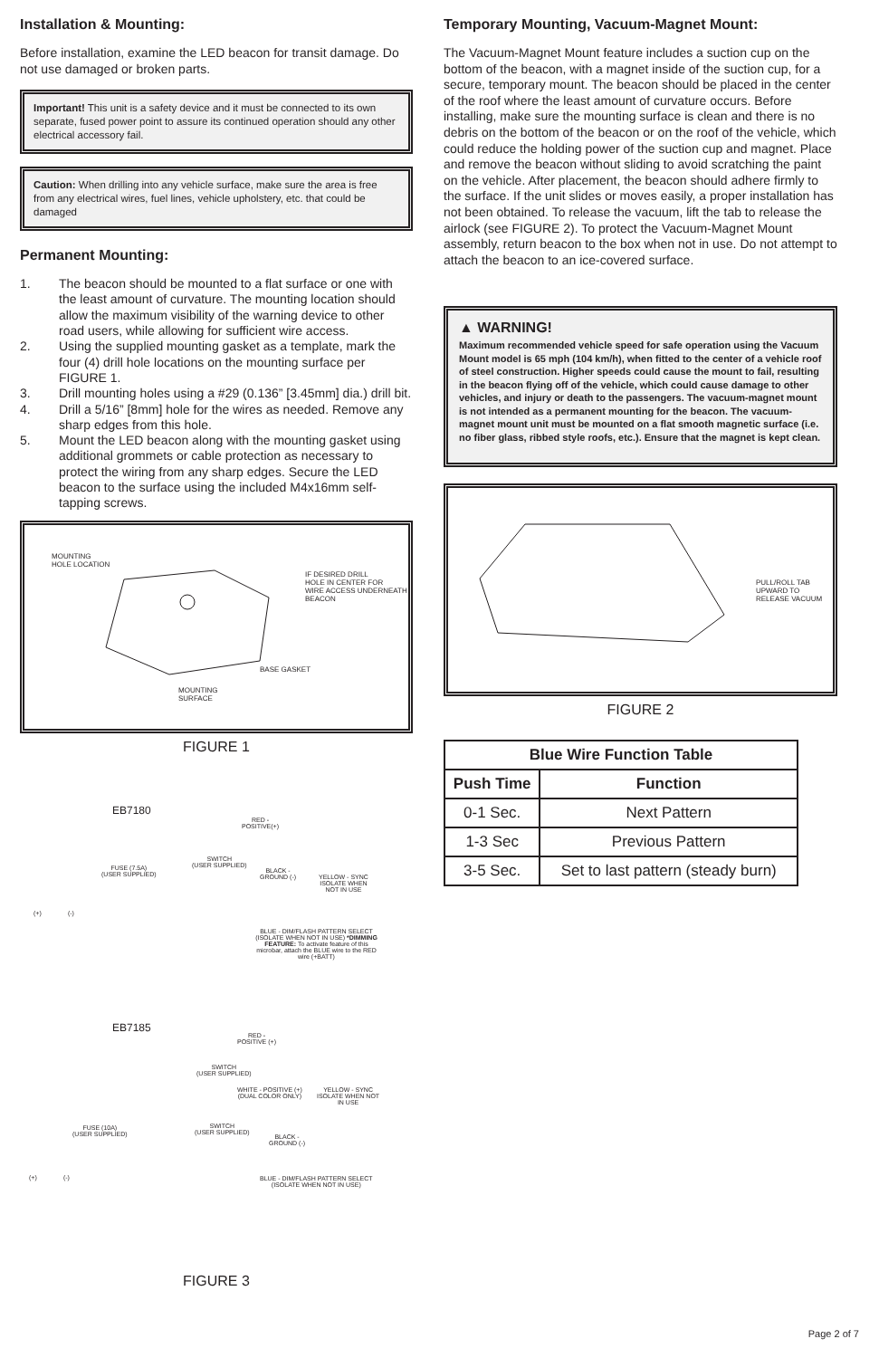Installation & Mounting:
Before installation, examine the LED beacon for transit damage. Do not use damaged or broken parts.
Important! This unit is a safety device and it must be connected to its own separate, fused power point to assure its continued operation should any other electrical accessory fail.
Caution: When drilling into any vehicle surface, make sure the area is free from any electrical wires, fuel lines, vehicle upholstery, etc. that could be damaged
Permanent Mounting:
1. The beacon should be mounted to a flat surface or one with the least amount of curvature. The mounting location should allow the maximum visibility of the warning device to other road users, while allowing for sufficient wire access.
2. Using the supplied mounting gasket as a template, mark the four (4) drill hole locations on the mounting surface per FIGURE 1.
3. Drill mounting holes using a #29 (0.136” [3.45mm] dia.) drill bit.
4. Drill a 5/16” [8mm] hole for the wires as needed. Remove any sharp edges from this hole.
5. Mount the LED beacon along with the mounting gasket using additional grommets or cable protection as necessary to protect the wiring from any sharp edges. Secure the LED beacon to the surface using the included M4x16mm self-tapping screws.
MOUNTING
HOLE LOCATION
IF DESIRED DRILL
HOLE IN CENTER FOR
WIRE ACCESS UNDERNEATH
BEACON
BASE GASKET
MOUNTING
SURFACE
FIGURE 1
EB7180
RED -
POSITIVE(+)
FUSE (7.5A)
(USER SUPPLIED)
SWITCH
(USER SUPPLIED)
BLACK -
GROUND (-)
YELLOW - SYNC
ISOLATE WHEN
NOT IN USE
(+) (-)
BLUE - DIM/FLASH PATTERN SELECT (ISOLATE WHEN NOT IN USE) *DIMMING FEATURE: To activate feature of this microbar, attach the BLUE wire to the RED wire (+BATT)
EB7185
RED -
POSITIVE (+)
SWITCH
(USER SUPPLIED)
WHITE - POSITIVE (+)
(DUAL COLOR ONLY)
YELLOW - SYNC
ISOLATE WHEN NOT
IN USE
FUSE (10A)
(USER SUPPLIED)
SWITCH
(USER SUPPLIED)
BLACK -
GROUND (-)
(+) (-)
BLUE - DIM/FLASH PATTERN SELECT
(ISOLATE WHEN NOT IN USE)
FIGURE 3
Temporary Mounting, Vacuum-Magnet Mount:
The Vacuum-Magnet Mount feature includes a suction cup on the bottom of the beacon, with a magnet inside of the suction cup, for a secure, temporary mount. The beacon should be placed in the center of the roof where the least amount of curvature occurs. Before installing, make sure the mounting surface is clean and there is no debris on the bottom of the beacon or on the roof of the vehicle, which could reduce the holding power of the suction cup and magnet. Place and remove the beacon without sliding to avoid scratching the paint on the vehicle. After placement, the beacon should adhere firmly to the surface. If the unit slides or moves easily, a proper installation has not been obtained. To release the vacuum, lift the tab to release the airlock (see FIGURE 2). To protect the Vacuum-Magnet Mount assembly, return beacon to the box when not in use. Do not attempt to attach the beacon to an ice-covered surface.
▲ WARNING!
Maximum recommended vehicle speed for safe operation using the Vacuum Mount model is 65 mph (104 km/h), when fitted to the center of a vehicle roof of steel construction. Higher speeds could cause the mount to fail, resulting in the beacon flying off of the vehicle, which could cause damage to other vehicles, and injury or death to the passengers. The vacuum-magnet mount is not intended as a permanent mounting for the beacon. The vacuum-magnet mount unit must be mounted on a flat smooth magnetic surface (i.e. no fiber glass, ribbed style roofs, etc.). Ensure that the magnet is kept clean.
PULL/ROLL TAB
UPWARD TO
RELEASE VACUUM
FIGURE 2
| Blue Wire Function Table | |
| --- | --- |
| Push Time | Function |
| 0-1 Sec. | Next Pattern |
| 1-3 Sec | Previous Pattern |
| 3-5 Sec. | Set to last pattern (steady burn) |
Page 2 of 7